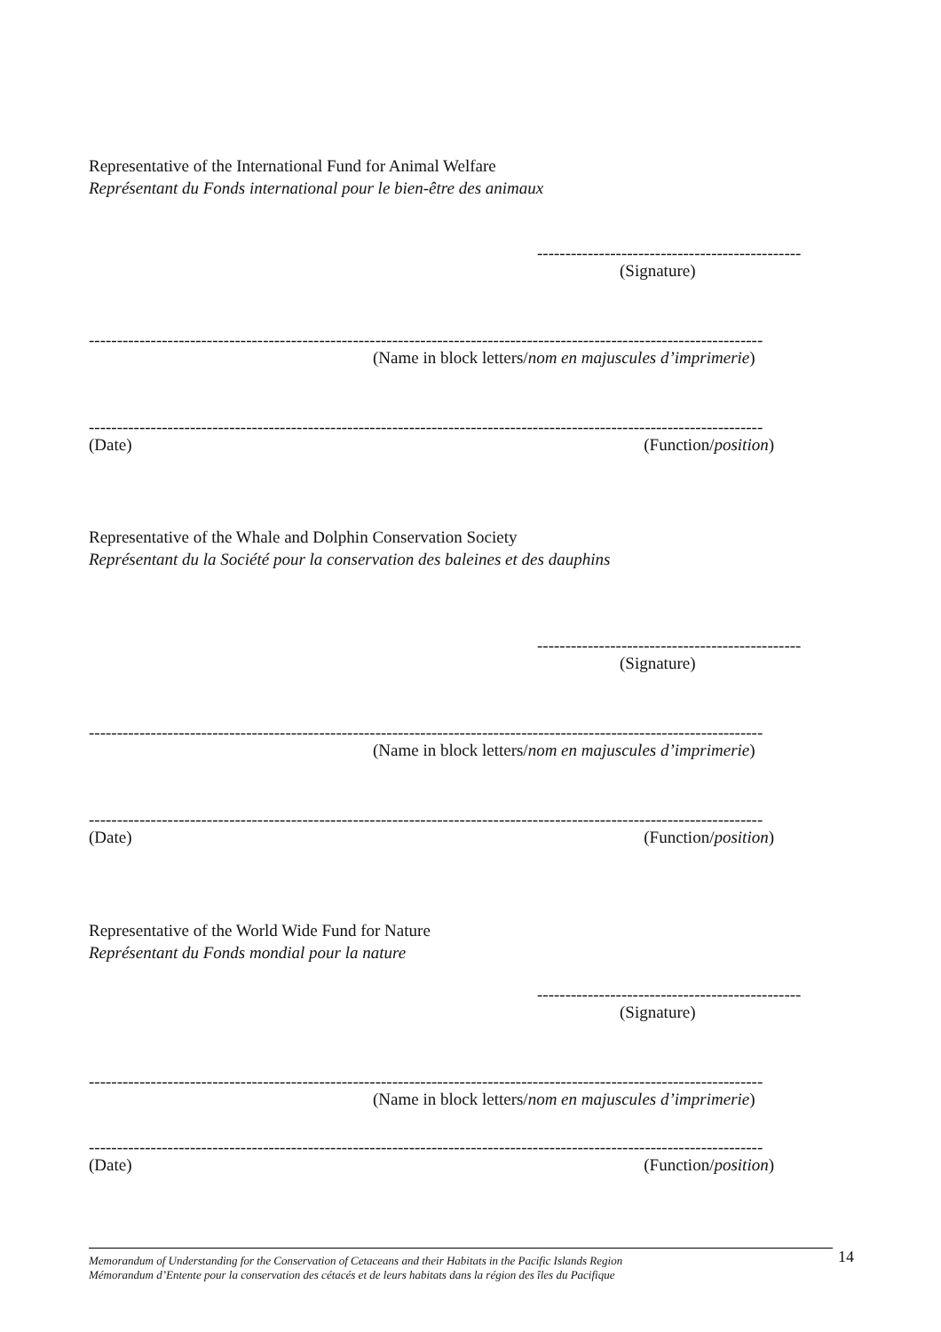Representative of the International Fund for Animal Welfare
Représentant du Fonds international pour le bien-être des animaux
-----------------------------------------------
(Signature)
------------------------------------------------------------------------------------------------------------------------
(Name in block letters/nom en majuscules d’imprimerie)
------------------------------------------------------------------------------------------------------------------------
(Date) (Function/position)
Representative of the Whale and Dolphin Conservation Society
Représentant du la Société pour la conservation des baleines et des dauphins
-----------------------------------------------
(Signature)
------------------------------------------------------------------------------------------------------------------------
(Name in block letters/nom en majuscules d’imprimerie)
------------------------------------------------------------------------------------------------------------------------
(Date) (Function/position)
Representative of the World Wide Fund for Nature
Représentant du Fonds mondial pour la nature
-----------------------------------------------
(Signature)
------------------------------------------------------------------------------------------------------------------------
(Name in block letters/nom en majuscules d’imprimerie)
------------------------------------------------------------------------------------------------------------------------
(Date) (Function/position)
Memorandum of Understanding for the Conservation of Cetaceans and their Habitats in the Pacific Islands Region
Mémorandum d’Entente pour la conservation des cétacés et de leurs habitats dans la région des îles du Pacifique
14